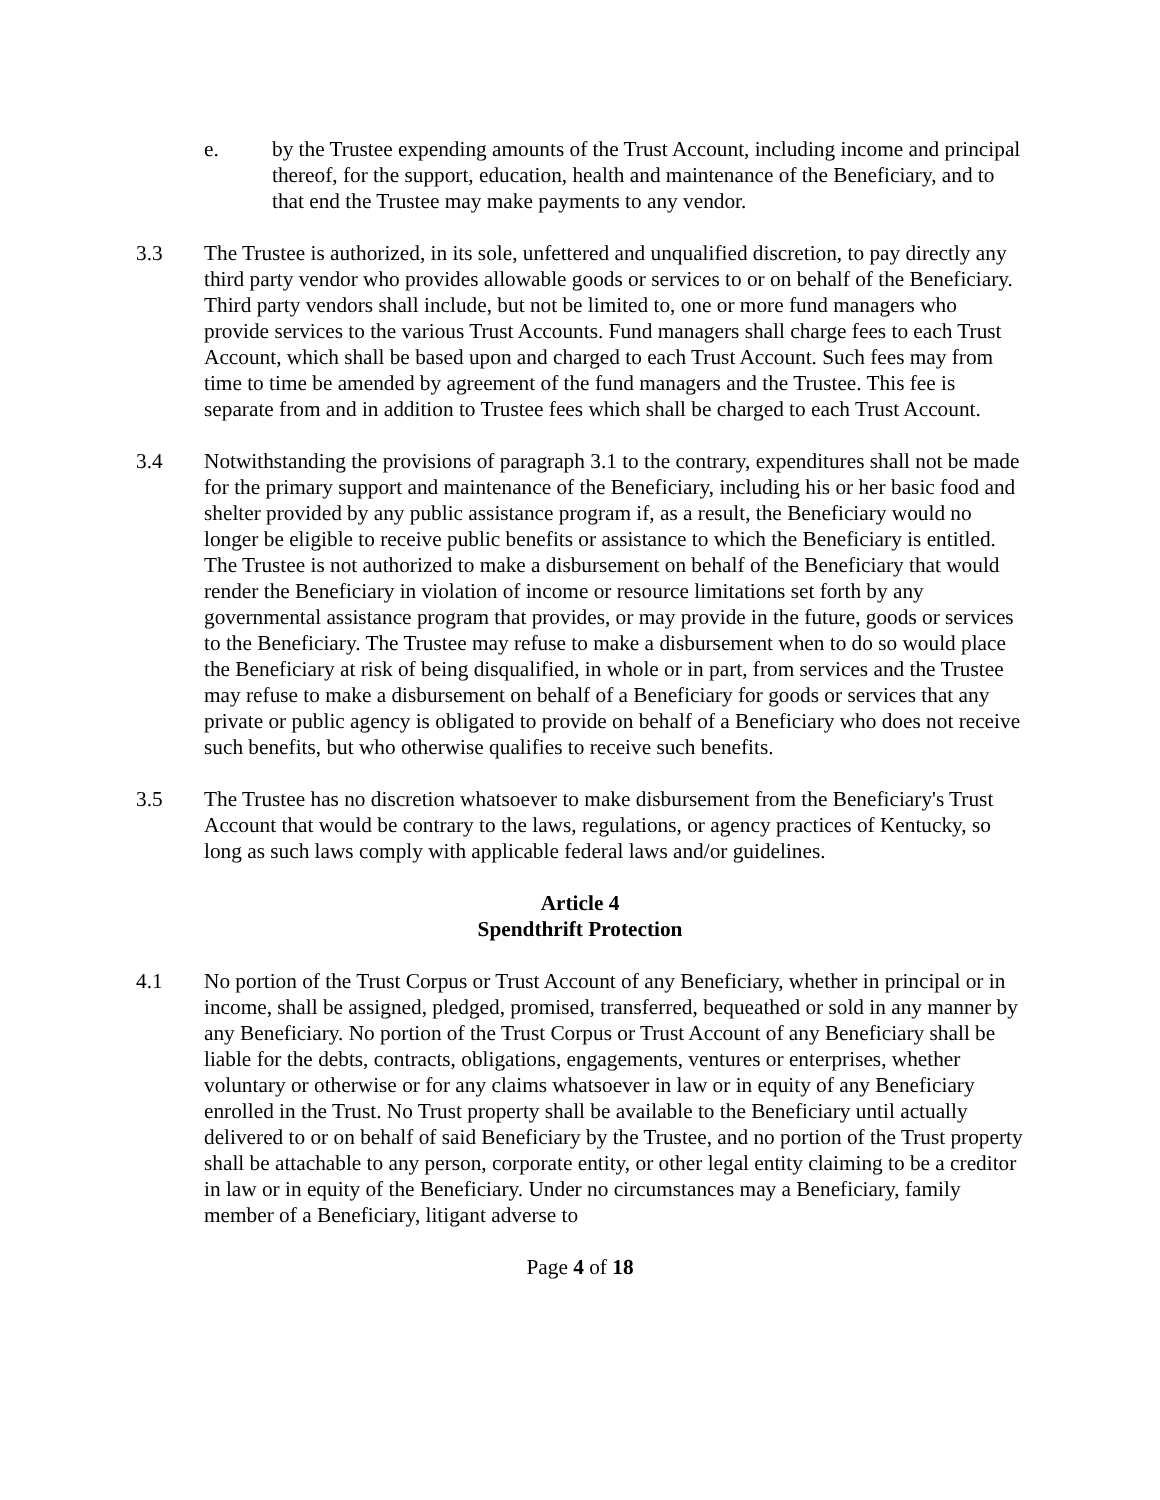e. by the Trustee expending amounts of the Trust Account, including income and principal thereof, for the support, education, health and maintenance of the Beneficiary, and to that end the Trustee may make payments to any vendor.
3.3 The Trustee is authorized, in its sole, unfettered and unqualified discretion, to pay directly any third party vendor who provides allowable goods or services to or on behalf of the Beneficiary. Third party vendors shall include, but not be limited to, one or more fund managers who provide services to the various Trust Accounts. Fund managers shall charge fees to each Trust Account, which shall be based upon and charged to each Trust Account. Such fees may from time to time be amended by agreement of the fund managers and the Trustee. This fee is separate from and in addition to Trustee fees which shall be charged to each Trust Account.
3.4 Notwithstanding the provisions of paragraph 3.1 to the contrary, expenditures shall not be made for the primary support and maintenance of the Beneficiary, including his or her basic food and shelter provided by any public assistance program if, as a result, the Beneficiary would no longer be eligible to receive public benefits or assistance to which the Beneficiary is entitled. The Trustee is not authorized to make a disbursement on behalf of the Beneficiary that would render the Beneficiary in violation of income or resource limitations set forth by any governmental assistance program that provides, or may provide in the future, goods or services to the Beneficiary. The Trustee may refuse to make a disbursement when to do so would place the Beneficiary at risk of being disqualified, in whole or in part, from services and the Trustee may refuse to make a disbursement on behalf of a Beneficiary for goods or services that any private or public agency is obligated to provide on behalf of a Beneficiary who does not receive such benefits, but who otherwise qualifies to receive such benefits.
3.5 The Trustee has no discretion whatsoever to make disbursement from the Beneficiary's Trust Account that would be contrary to the laws, regulations, or agency practices of Kentucky, so long as such laws comply with applicable federal laws and/or guidelines.
Article 4
Spendthrift Protection
4.1 No portion of the Trust Corpus or Trust Account of any Beneficiary, whether in principal or in income, shall be assigned, pledged, promised, transferred, bequeathed or sold in any manner by any Beneficiary. No portion of the Trust Corpus or Trust Account of any Beneficiary shall be liable for the debts, contracts, obligations, engagements, ventures or enterprises, whether voluntary or otherwise or for any claims whatsoever in law or in equity of any Beneficiary enrolled in the Trust. No Trust property shall be available to the Beneficiary until actually delivered to or on behalf of said Beneficiary by the Trustee, and no portion of the Trust property shall be attachable to any person, corporate entity, or other legal entity claiming to be a creditor in law or in equity of the Beneficiary. Under no circumstances may a Beneficiary, family member of a Beneficiary, litigant adverse to
Page 4 of 18